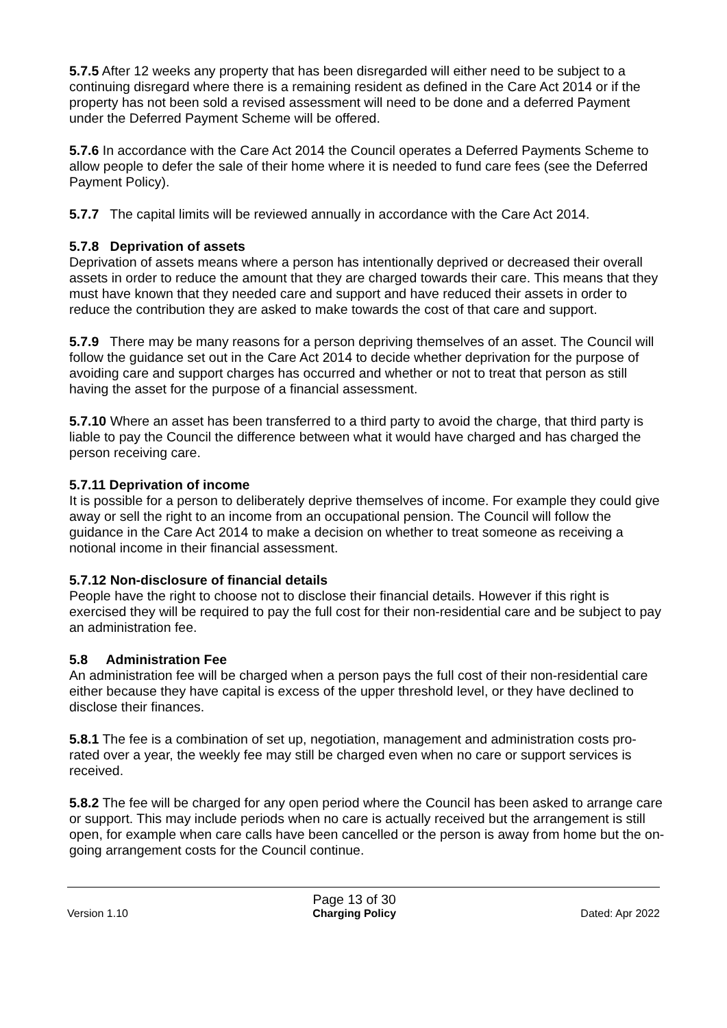5.7.5 After 12 weeks any property that has been disregarded will either need to be subject to a continuing disregard where there is a remaining resident as defined in the Care Act 2014 or if the property has not been sold a revised assessment will need to be done and a deferred Payment under the Deferred Payment Scheme will be offered.
5.7.6 In accordance with the Care Act 2014 the Council operates a Deferred Payments Scheme to allow people to defer the sale of their home where it is needed to fund care fees (see the Deferred Payment Policy).
5.7.7 The capital limits will be reviewed annually in accordance with the Care Act 2014.
5.7.8 Deprivation of assets
Deprivation of assets means where a person has intentionally deprived or decreased their overall assets in order to reduce the amount that they are charged towards their care. This means that they must have known that they needed care and support and have reduced their assets in order to reduce the contribution they are asked to make towards the cost of that care and support.
5.7.9 There may be many reasons for a person depriving themselves of an asset. The Council will follow the guidance set out in the Care Act 2014 to decide whether deprivation for the purpose of avoiding care and support charges has occurred and whether or not to treat that person as still having the asset for the purpose of a financial assessment.
5.7.10 Where an asset has been transferred to a third party to avoid the charge, that third party is liable to pay the Council the difference between what it would have charged and has charged the person receiving care.
5.7.11 Deprivation of income
It is possible for a person to deliberately deprive themselves of income. For example they could give away or sell the right to an income from an occupational pension. The Council will follow the guidance in the Care Act 2014 to make a decision on whether to treat someone as receiving a notional income in their financial assessment.
5.7.12 Non-disclosure of financial details
People have the right to choose not to disclose their financial details. However if this right is exercised they will be required to pay the full cost for their non-residential care and be subject to pay an administration fee.
5.8 Administration Fee
An administration fee will be charged when a person pays the full cost of their non-residential care either because they have capital is excess of the upper threshold level, or they have declined to disclose their finances.
5.8.1 The fee is a combination of set up, negotiation, management and administration costs pro-rated over a year, the weekly fee may still be charged even when no care or support services is received.
5.8.2 The fee will be charged for any open period where the Council has been asked to arrange care or support. This may include periods when no care is actually received but the arrangement is still open, for example when care calls have been cancelled or the person is away from home but the on-going arrangement costs for the Council continue.
Version 1.10
Page 13 of 30
Charging Policy
Dated: Apr 2022